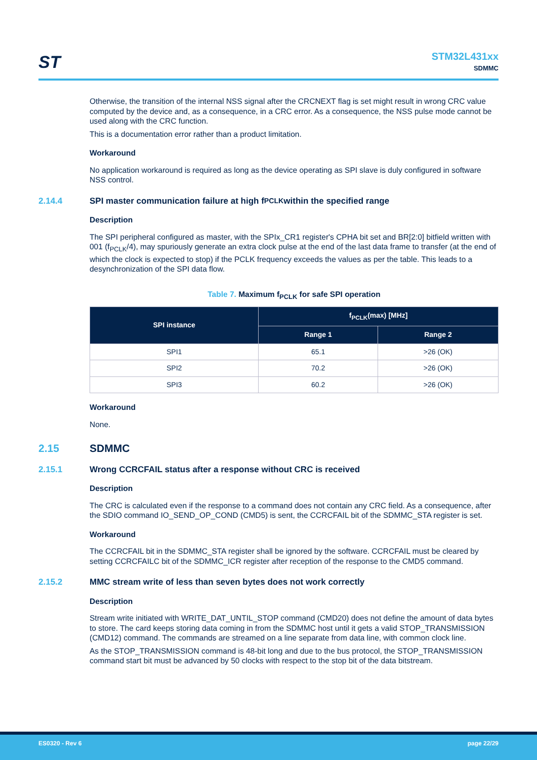ST
STM32L431xx
SDMMC
Otherwise, the transition of the internal NSS signal after the CRCNEXT flag is set might result in wrong CRC value computed by the device and, as a consequence, in a CRC error. As a consequence, the NSS pulse mode cannot be used along with the CRC function.
This is a documentation error rather than a product limitation.
Workaround
No application workaround is required as long as the device operating as SPI slave is duly configured in software NSS control.
2.14.4 SPI master communication failure at high f<sub>PCLK</sub> within the specified range
Description
The SPI peripheral configured as master, with the SPIx_CR1 register's CPHA bit set and BR[2:0] bitfield written with 001 (f<sub>PCLK</sub>/4), may spuriously generate an extra clock pulse at the end of the last data frame to transfer (at the end of which the clock is expected to stop) if the PCLK frequency exceeds the values as per the table. This leads to a desynchronization of the SPI data flow.
Table 7. Maximum f<sub>PCLK</sub> for safe SPI operation
| SPI instance | f<sub>PCLK</sub>(max) [MHz] | |
| --- | --- | --- |
| | Range 1 | Range 2 |
| SPI1 | 65.1 | >26 (OK) |
| SPI2 | 70.2 | >26 (OK) |
| SPI3 | 60.2 | >26 (OK) |
Workaround
None.
2.15 SDMMC
2.15.1 Wrong CCRCFAIL status after a response without CRC is received
Description
The CRC is calculated even if the response to a command does not contain any CRC field. As a consequence, after the SDIO command IO_SEND_OP_COND (CMD5) is sent, the CCRCFAIL bit of the SDMMC_STA register is set.
Workaround
The CCRCFAIL bit in the SDMMC_STA register shall be ignored by the software. CCRCFAIL must be cleared by setting CCRCFAILC bit of the SDMMC_ICR register after reception of the response to the CMD5 command.
2.15.2 MMC stream write of less than seven bytes does not work correctly
Description
Stream write initiated with WRITE_DAT_UNTIL_STOP command (CMD20) does not define the amount of data bytes to store. The card keeps storing data coming in from the SDMMC host until it gets a valid STOP_TRANSMISSION (CMD12) command. The commands are streamed on a line separate from data line, with common clock line.
As the STOP_TRANSMISSION command is 48-bit long and due to the bus protocol, the STOP_TRANSMISSION command start bit must be advanced by 50 clocks with respect to the stop bit of the data bitstream.
ES0320 - Rev 6 page 22/29